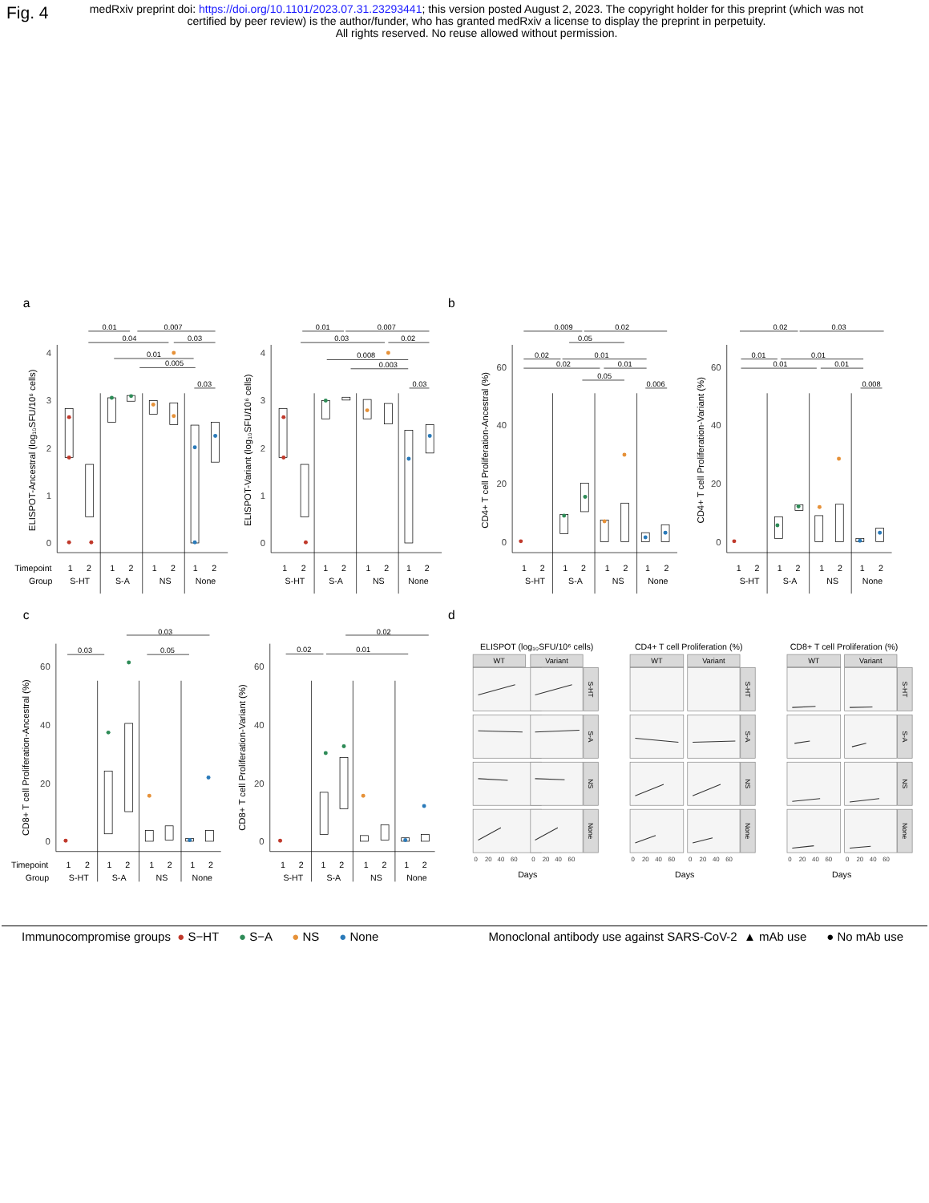Fig. 4
medRxiv preprint doi: https://doi.org/10.1101/2023.07.31.23293441; this version posted August 2, 2023. The copyright holder for this preprint (which was not certified by peer review) is the author/funder, who has granted medRxiv a license to display the preprint in perpetuity.
All rights reserved. No reuse allowed without permission.
0.01
0.007
0.04
0.03
0.01
0.005
0.03
0.01
0.007
0.03
0.02
0.008
0.003
0.03
0.009
0.02
0.05
0.02
0.01
0.02
0.01
0.05
0.006
0.02
0.03
0.01
0.01
0.01
0.01
0.008
0.03
0.03
0.05
0.02
0.02
0.01
a
b
c
d
4
3
2
1
0
4
3
2
1
0
60
40
20
0
60
40
20
0
60
40
20
0
60
40
20
0
ELISPOT-Ancestral (log₁₀SFU/10⁶ cells)
ELISPOT-Variant (log₁₀SFU/10⁶ cells)
CD4+ T cell Proliferation-Ancestral (%)
CD4+ T cell Proliferation-Variant (%)
CD8+ T cell Proliferation-Ancestral (%)
CD8+ T cell Proliferation-Variant (%)
Timepoint
Group
1
2
1
2
1
2
1
2
S-HT
S-A
NS
None
1
2
1
2
1
2
1
2
S-HT
S-A
NS
None
1
2
1
2
1
2
1
2
S-HT
S-A
NS
None
1
2
1
2
1
2
1
2
S-HT
S-A
NS
None
Timepoint
Group
1
2
1
2
1
2
1
2
S-HT
S-A
NS
None
1
2
1
2
1
2
1
2
S-HT
S-A
NS
None
ELISPOT (log₁₀SFU/10⁶ cells)
CD4+ T cell Proliferation (%)
CD8+ T cell Proliferation (%)
WT
Variant
WT
Variant
WT
Variant
S-HT
S-A
NS
None
S-HT
S-A
NS
None
S-HT
S-A
NS
None
0
20
40
60
0
20
40
60
0
20
40
60
0
20
40
60
0
20
40
60
0
20
40
60
Days
Days
Days
Immunocompromise groups ● S−HT ● S−A ● NS ● None Monoclonal antibody use against SARS-CoV-2 ▲ mAb use ● No mAb use